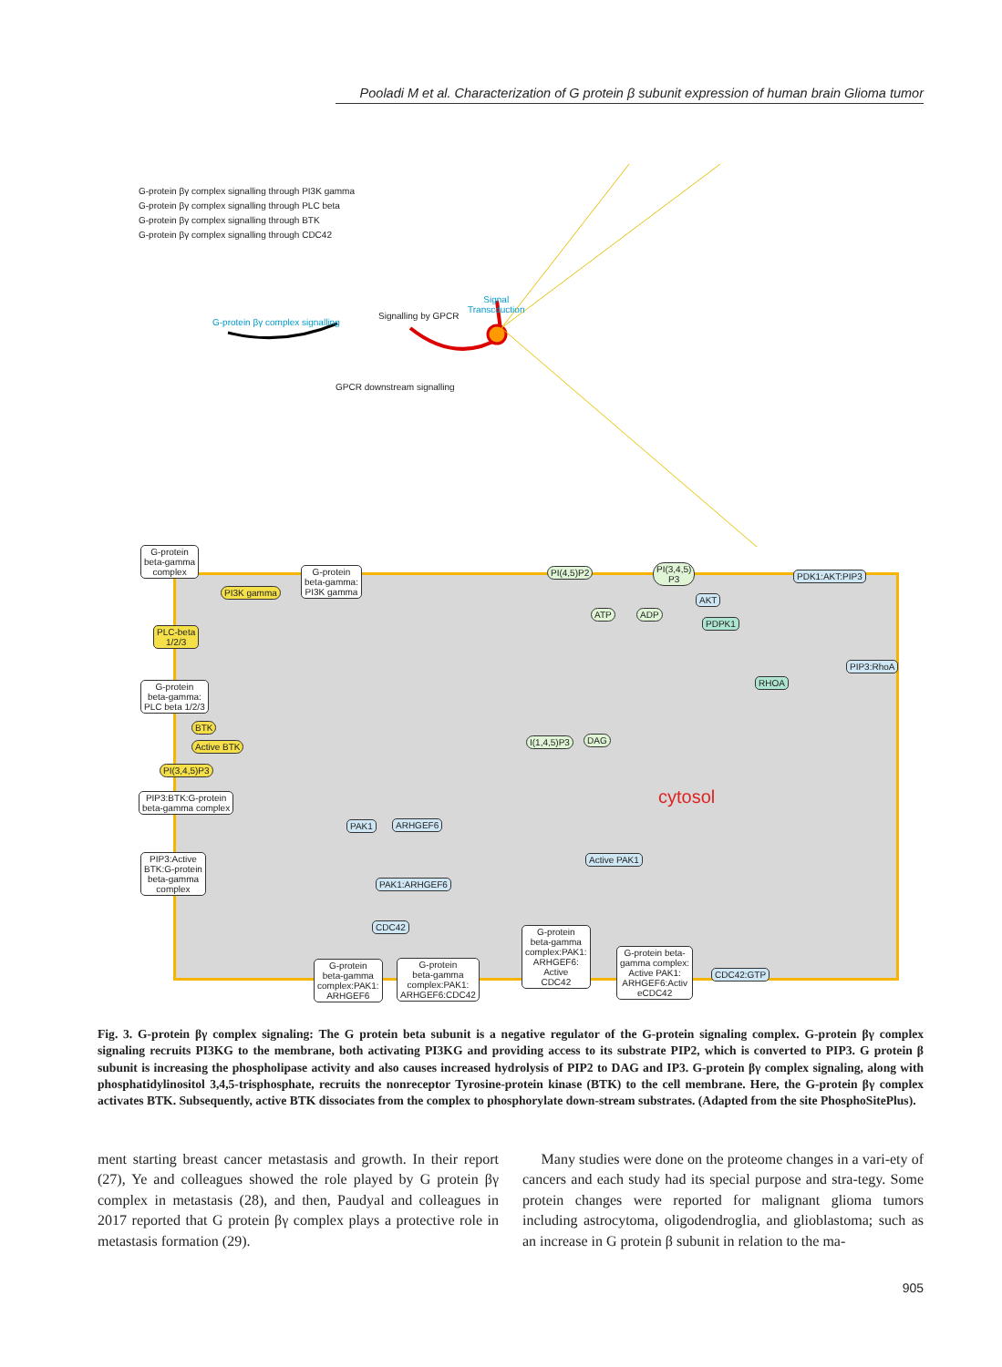Pooladi M et al. Characterization of G protein β subunit expression of human brain Glioma tumor
G-protein βγ complex signalling through PI3K gamma
G-protein βγ complex signalling through PLC beta
G-protein βγ complex signalling through BTK
G-protein βγ complex signalling through CDC42
G-protein βγ complex signalling
Signalling by GPCR
Signal
Transcduction
GPCR downstream signalling
G-protein
beta-gamma
complex
G-protein
beta-gamma:
PI3K gamma
PI3K gamma
PI(4,5)P2
PI(3,4,5)
P3
PDK1:AKT:PIP3
ATP ADP
AKT
PDPK1
PLC-beta
1/2/3
PIP3:RhoA
RHOA
G-protein
beta-gamma:
PLC beta 1/2/3
BTK
I(1,4,5)P3 DAG
Active BTK
PI(3,4,5)P3
cytosol
PIP3:BTK:G-protein
beta-gamma complex
PAK1 ARHGEF6
Active PAK1
PIP3:Active
BTK:G-protein
beta-gamma
complex
PAK1:ARHGEF6
CDC42
G-protein
beta-gamma
complex:PAK1:
ARHGEF6:
Active
CDC42
G-protein beta-
gamma complex:
Active PAK1:
ARHGEF6:Activ
eCDC42
CDC42:GTP
G-protein
beta-gamma
complex:PAK1:
ARHGEF6
G-protein
beta-gamma
complex:PAK1:
ARHGEF6:CDC42
Fig. 3. G-protein βγ complex signaling: The G protein beta subunit is a negative regulator of the G-protein signaling complex. G-protein βγ complex signaling recruits PI3KG to the membrane, both activating PI3KG and providing access to its substrate PIP2, which is converted to PIP3. G protein β subunit is increasing the phospholipase activity and also causes increased hydrolysis of PIP2 to DAG and IP3. G-protein βγ complex signaling, along with phosphatidylinositol 3,4,5-trisphosphate, recruits the nonreceptor Tyrosine-protein kinase (BTK) to the cell membrane. Here, the G-protein βγ complex activates BTK. Subsequently, active BTK dissociates from the complex to phosphorylate down-stream substrates. (Adapted from the site PhosphoSitePlus).
ment starting breast cancer metastasis and growth. In their report (27), Ye and colleagues showed the role played by G protein βγ complex in metastasis (28), and then, Paudyal and colleagues in 2017 reported that G protein βγ complex plays a protective role in metastasis formation (29).
Many studies were done on the proteome changes in a vari-ety of cancers and each study had its special purpose and stra-tegy. Some protein changes were reported for malignant glioma tumors including astrocytoma, oligodendroglia, and glioblastoma; such as an increase in G protein β subunit in relation to the ma-
905